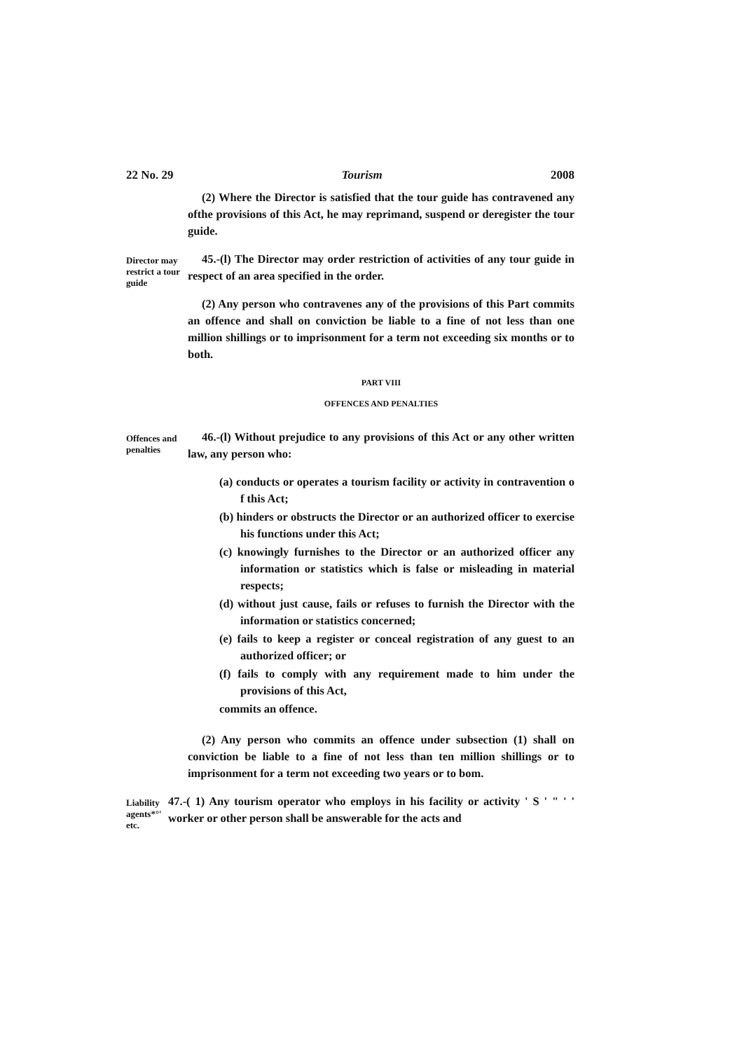22 No. 29 Tourism 2008
(2) Where the Director is satisfied that the tour guide has contravened any ofthe provisions of this Act, he may reprimand, suspend or deregister the tour guide.
Director may restrict a tour guide
45.-(l) The Director may order restriction of activities of any tour guide in respect of an area specified in the order.
(2) Any person who contravenes any of the provisions of this Part commits an offence and shall on conviction be liable to a fine of not less than one million shillings or to imprisonment for a term not exceeding six months or to both.
PART VIII
OFFENCES AND PENALTIES
Offences and penalties
46.-(l) Without prejudice to any provisions of this Act or any other written law, any person who:
(a) conducts or operates a tourism facility or activity in contravention o f this Act;
(b) hinders or obstructs the Director or an authorized officer to exercise his functions under this Act;
(c) knowingly furnishes to the Director or an authorized officer any information or statistics which is false or misleading in material respects;
(d) without just cause, fails or refuses to furnish the Director with the information or statistics concerned;
(e) fails to keep a register or conceal registration of any guest to an authorized officer; or
(f) fails to comply with any requirement made to him under the provisions of this Act,
commits an offence.
(2) Any person who commits an offence under subsection (1) shall on conviction be liable to a fine of not less than ten million shillings or to imprisonment for a term not exceeding two years or to bom.
Liability agents*°' etc.
47.-( 1) Any tourism operator who employs in his facility or activity ' S ' " ' ' worker or other person shall be answerable for the acts and